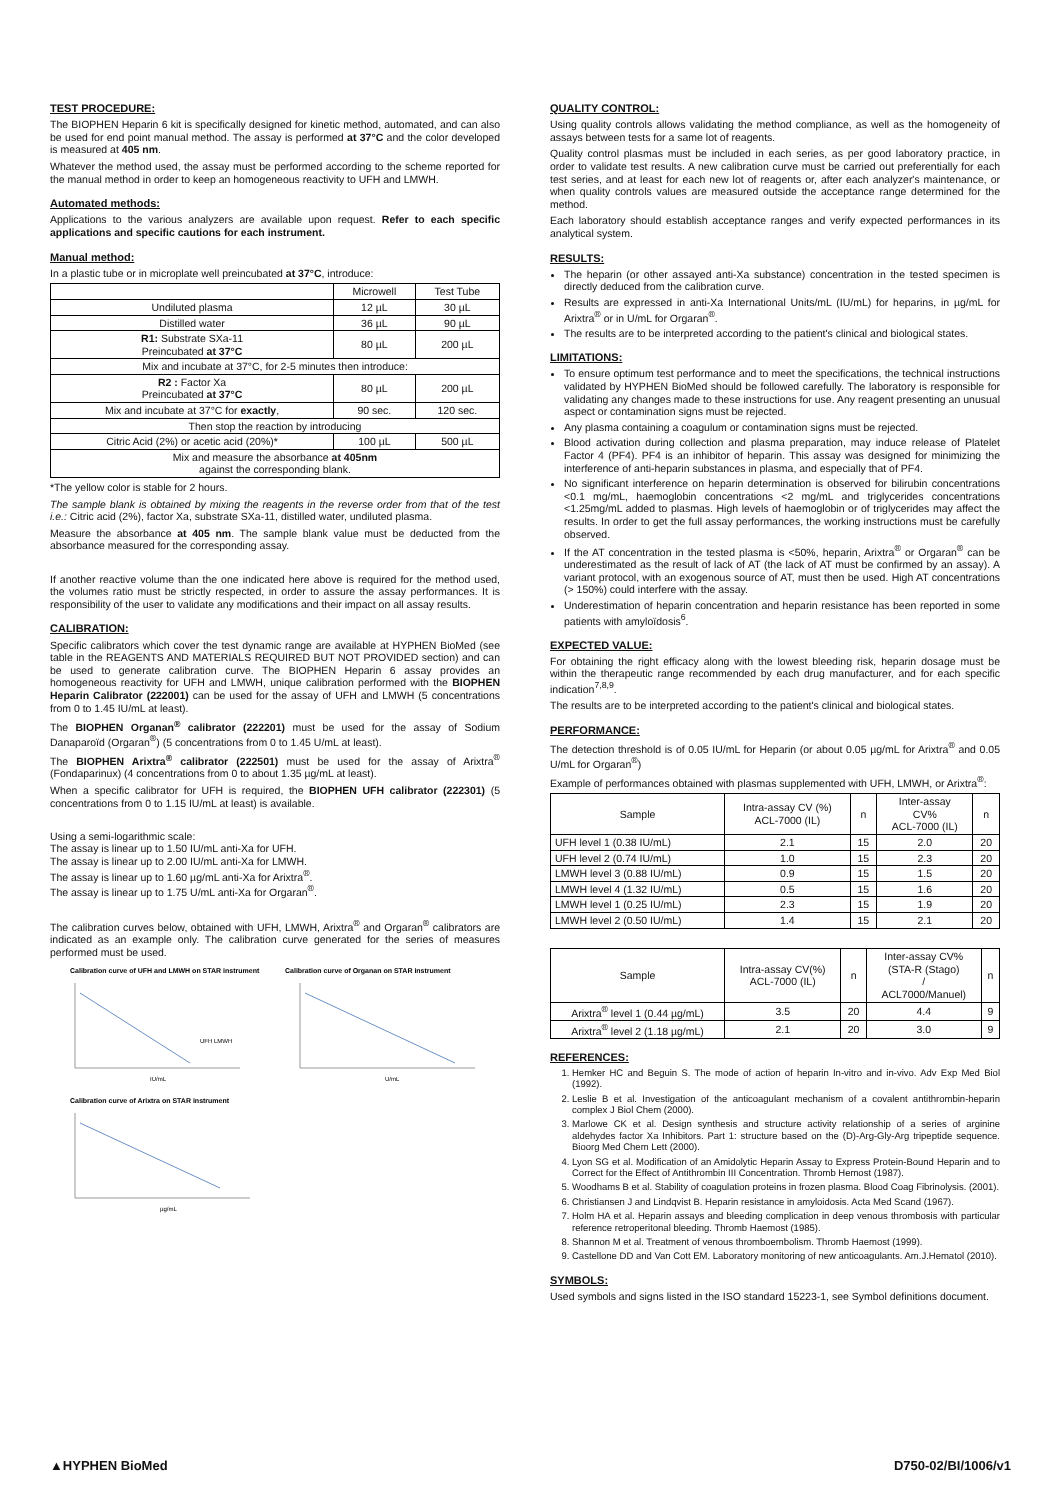TEST PROCEDURE:
The BIOPHEN Heparin 6 kit is specifically designed for kinetic method, automated, and can also be used for end point manual method. The assay is performed at 37°C and the color developed is measured at 405 nm.
Whatever the method used, the assay must be performed according to the scheme reported for the manual method in order to keep an homogeneous reactivity to UFH and LMWH.
Automated methods:
Applications to the various analyzers are available upon request. Refer to each specific applications and specific cautions for each instrument.
Manual method:
In a plastic tube or in microplate well preincubated at 37°C, introduce:
| | Microwell | Test Tube |
| --- | --- | --- |
| Undiluted plasma | 12 µL | 30 µL |
| Distilled water | 36 µL | 90 µL |
| R1: Substrate SXa-11 Preincubated at 37°C | 80 µL | 200 µL |
| Mix and incubate at 37°C, for 2-5 minutes then introduce: | | |
| R2 : Factor Xa Preincubated at 37°C | 80 µL | 200 µL |
| Mix and incubate at 37°C for exactly , | 90 sec. | 120 sec. |
| Then stop the reaction by introducing | | |
| Citric Acid (2%) or acetic acid (20%)* | 100 µL | 500 µL |
| Mix and measure the absorbance at 405nm against the corresponding blank. | | |
*The yellow color is stable for 2 hours.
The sample blank is obtained by mixing the reagents in the reverse order from that of the test i.e.: Citric acid (2%), factor Xa, substrate SXa-11, distilled water, undiluted plasma.
Measure the absorbance at 405 nm. The sample blank value must be deducted from the absorbance measured for the corresponding assay.
If another reactive volume than the one indicated here above is required for the method used, the volumes ratio must be strictly respected, in order to assure the assay performances. It is responsibility of the user to validate any modifications and their impact on all assay results.
CALIBRATION:
Specific calibrators which cover the test dynamic range are available at HYPHEN BioMed (see table in the REAGENTS AND MATERIALS REQUIRED BUT NOT PROVIDED section) and can be used to generate calibration curve. The BIOPHEN Heparin 6 assay provides an homogeneous reactivity for UFH and LMWH, unique calibration performed with the BIOPHEN Heparin Calibrator (222001) can be used for the assay of UFH and LMWH (5 concentrations from 0 to 1.45 IU/mL at least).
The BIOPHEN Organan<sup>®</sup> calibrator (222201) must be used for the assay of Sodium Danaparoïd (Orgaran<sup>®</sup>) (5 concentrations from 0 to 1.45 U/mL at least).
The BIOPHEN Arixtra<sup>®</sup> calibrator (222501) must be used for the assay of Arixtra<sup>®</sup> (Fondaparinux) (4 concentrations from 0 to about 1.35 µg/mL at least).
When a specific calibrator for UFH is required, the BIOPHEN UFH calibrator (222301) (5 concentrations from 0 to 1.15 IU/mL at least) is available.
Using a semi-logarithmic scale:
The assay is linear up to 1.50 IU/mL anti-Xa for UFH.
The assay is linear up to 2.00 IU/mL anti-Xa for LMWH.
The assay is linear up to 1.60 µg/mL anti-Xa for Arixtra<sup>®</sup>.
The assay is linear up to 1.75 U/mL anti-Xa for Orgaran<sup>®</sup>.
The calibration curves below, obtained with UFH, LMWH, Arixtra<sup>®</sup> and Orgaran<sup>®</sup> calibrators are indicated as an example only. The calibration curve generated for the series of measures performed must be used.
Calibration curve of UFH and LMWH on STAR instrument
UFH LMWH
IU/mL
Calibration curve of Organan on STAR instrument
U/mL
Calibration curve of Arixtra on STAR instrument
µg/mL
QUALITY CONTROL:
Using quality controls allows validating the method compliance, as well as the homogeneity of assays between tests for a same lot of reagents.
Quality control plasmas must be included in each series, as per good laboratory practice, in order to validate test results. A new calibration curve must be carried out preferentially for each test series, and at least for each new lot of reagents or, after each analyzer's maintenance, or when quality controls values are measured outside the acceptance range determined for the method.
Each laboratory should establish acceptance ranges and verify expected performances in its analytical system.
RESULTS:
The heparin (or other assayed anti-Xa substance) concentration in the tested specimen is directly deduced from the calibration curve.
Results are expressed in anti-Xa International Units/mL (IU/mL) for heparins, in µg/mL for Arixtra<sup>®</sup> or in U/mL for Orgaran<sup>®</sup>.
The results are to be interpreted according to the patient's clinical and biological states.
LIMITATIONS:
To ensure optimum test performance and to meet the specifications, the technical instructions validated by HYPHEN BioMed should be followed carefully. The laboratory is responsible for validating any changes made to these instructions for use. Any reagent presenting an unusual aspect or contamination signs must be rejected.
Any plasma containing a coagulum or contamination signs must be rejected.
Blood activation during collection and plasma preparation, may induce release of Platelet Factor 4 (PF4). PF4 is an inhibitor of heparin. This assay was designed for minimizing the interference of anti-heparin substances in plasma, and especially that of PF4.
No significant interference on heparin determination is observed for bilirubin concentrations <0.1 mg/mL, haemoglobin concentrations <2 mg/mL and triglycerides concentrations <1.25mg/mL added to plasmas. High levels of haemoglobin or of triglycerides may affect the results. In order to get the full assay performances, the working instructions must be carefully observed.
If the AT concentration in the tested plasma is <50%, heparin, Arixtra<sup>®</sup> or Orgaran<sup>®</sup> can be underestimated as the result of lack of AT (the lack of AT must be confirmed by an assay). A variant protocol, with an exogenous source of AT, must then be used. High AT concentrations (> 150%) could interfere with the assay.
Underestimation of heparin concentration and heparin resistance has been reported in some patients with amyloïdosis<sup>6</sup>.
EXPECTED VALUE:
For obtaining the right efficacy along with the lowest bleeding risk, heparin dosage must be within the therapeutic range recommended by each drug manufacturer, and for each specific indication<sup>7,8,9</sup>.
The results are to be interpreted according to the patient's clinical and biological states.
PERFORMANCE:
The detection threshold is of 0.05 IU/mL for Heparin (or about 0.05 µg/mL for Arixtra<sup>®</sup> and 0.05 U/mL for Orgaran<sup>®</sup>)
Example of performances obtained with plasmas supplemented with UFH, LMWH, or Arixtra<sup>®</sup>:
| Sample | Intra-assay CV (%) ACL-7000 (IL) | n | Inter-assay CV% ACL-7000 (IL) | n |
| --- | --- | --- | --- | --- |
| UFH level 1 (0.38 IU/mL) | 2.1 | 15 | 2.0 | 20 |
| UFH level 2 (0.74 IU/mL) | 1.0 | 15 | 2.3 | 20 |
| LMWH level 3 (0.88 IU/mL) | 0.9 | 15 | 1.5 | 20 |
| LMWH level 4 (1.32 IU/mL) | 0.5 | 15 | 1.6 | 20 |
| LMWH level 1 (0.25 IU/mL) | 2.3 | 15 | 1.9 | 20 |
| LMWH level 2 (0.50 IU/mL) | 1.4 | 15 | 2.1 | 20 |
| Sample | Intra-assay CV(%) ACL-7000 (IL) | n | Inter-assay CV% (STA-R (Stago) / ACL7000/Manuel) | n |
| --- | --- | --- | --- | --- |
| Arixtra<sup>®</sup> level 1 (0.44 µg/mL) | 3.5 | 20 | 4.4 | 9 |
| Arixtra<sup>®</sup> level 2 (1.18 µg/mL) | 2.1 | 20 | 3.0 | 9 |
REFERENCES:
1. Hemker HC and Beguin S. The mode of action of heparin In-vitro and in-vivo. Adv Exp Med Biol (1992).
2. Leslie B et al. Investigation of the anticoagulant mechanism of a covalent antithrombin-heparin complex J Biol Chem (2000).
3. Marlowe CK et al. Design synthesis and structure activity relationship of a series of arginine aldehydes factor Xa Inhibitors. Part 1: structure based on the (D)-Arg-Gly-Arg tripeptide sequence. Bioorg Med Chem Lett (2000).
4. Lyon SG et al. Modification of an Amidolytic Heparin Assay to Express Protein-Bound Heparin and to Correct for the Effect of Antithrombin III Concentration. Thromb Hemost (1987).
5. Woodhams B et al. Stability of coagulation proteins in frozen plasma. Blood Coag Fibrinolysis. (2001).
6. Christiansen J and Lindqvist B. Heparin resistance in amyloidosis. Acta Med Scand (1967).
7. Holm HA et al. Heparin assays and bleeding complication in deep venous thrombosis with particular reference retroperitonal bleeding. Thromb Haemost (1985).
8. Shannon M et al. Treatment of venous thromboembolism. Thromb Haemost (1999).
9. Castellone DD and Van Cott EM. Laboratory monitoring of new anticoagulants. Am.J.Hematol (2010).
SYMBOLS:
Used symbols and signs listed in the ISO standard 15223-1, see Symbol definitions document.
▲HYPHEN BioMed D750-02/BI/1006/v1